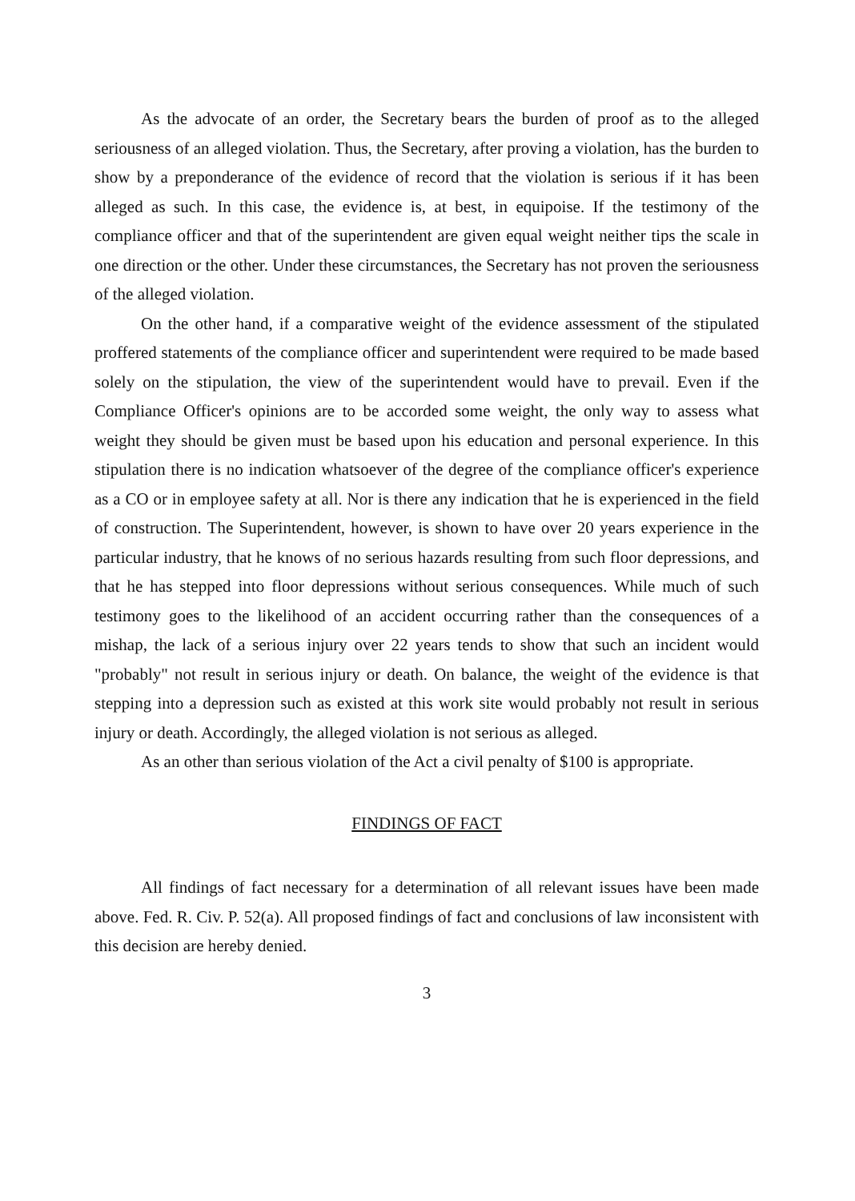As the advocate of an order, the Secretary bears the burden of proof as to the alleged seriousness of an alleged violation. Thus, the Secretary, after proving a violation, has the burden to show by a preponderance of the evidence of record that the violation is serious if it has been alleged as such. In this case, the evidence is, at best, in equipoise. If the testimony of the compliance officer and that of the superintendent are given equal weight neither tips the scale in one direction or the other. Under these circumstances, the Secretary has not proven the seriousness of the alleged violation.
On the other hand, if a comparative weight of the evidence assessment of the stipulated proffered statements of the compliance officer and superintendent were required to be made based solely on the stipulation, the view of the superintendent would have to prevail. Even if the Compliance Officer's opinions are to be accorded some weight, the only way to assess what weight they should be given must be based upon his education and personal experience. In this stipulation there is no indication whatsoever of the degree of the compliance officer's experience as a CO or in employee safety at all. Nor is there any indication that he is experienced in the field of construction. The Superintendent, however, is shown to have over 20 years experience in the particular industry, that he knows of no serious hazards resulting from such floor depressions, and that he has stepped into floor depressions without serious consequences. While much of such testimony goes to the likelihood of an accident occurring rather than the consequences of a mishap, the lack of a serious injury over 22 years tends to show that such an incident would "probably" not result in serious injury or death. On balance, the weight of the evidence is that stepping into a depression such as existed at this work site would probably not result in serious injury or death. Accordingly, the alleged violation is not serious as alleged.
As an other than serious violation of the Act a civil penalty of $100 is appropriate.
FINDINGS OF FACT
All findings of fact necessary for a determination of all relevant issues have been made above. Fed. R. Civ. P. 52(a). All proposed findings of fact and conclusions of law inconsistent with this decision are hereby denied.
3